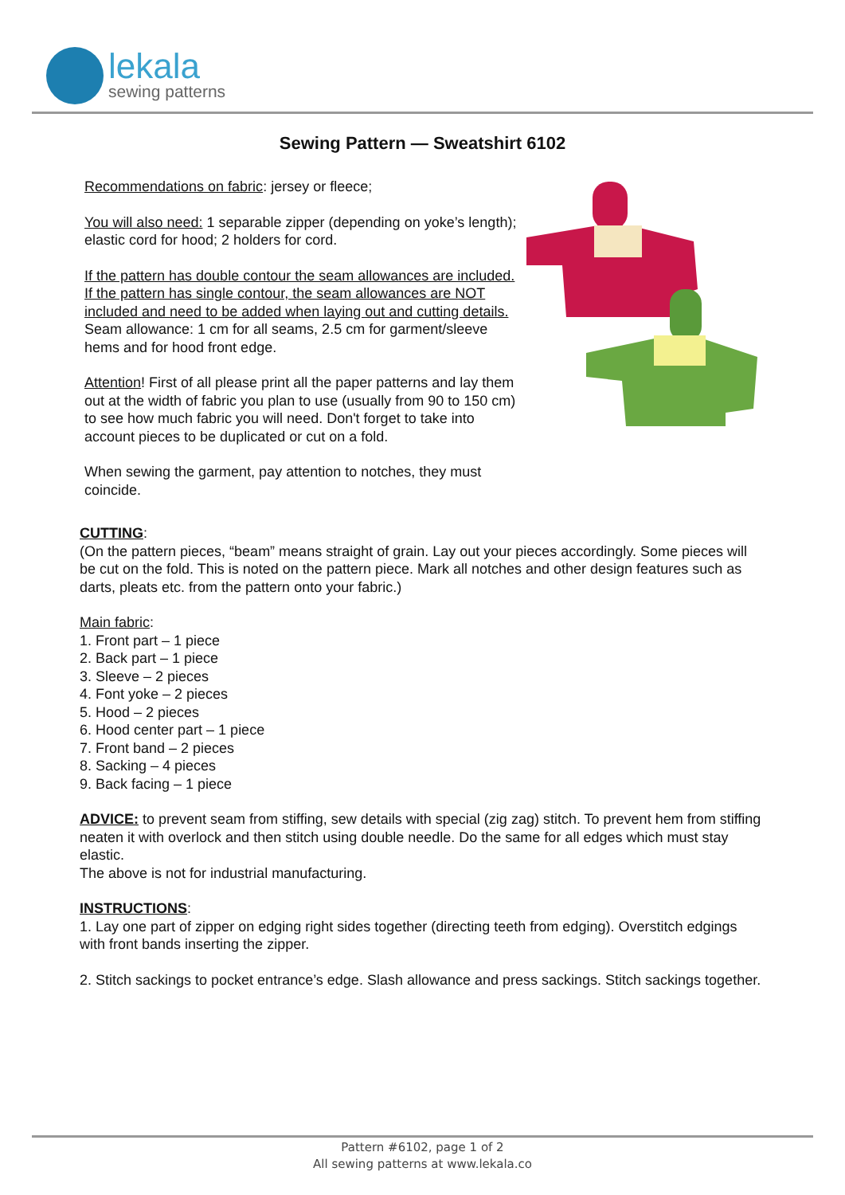lekala
sewing patterns
Sewing Pattern — Sweatshirt 6102
Recommendations on fabric: jersey or fleece;
You will also need: 1 separable zipper (depending on yoke’s length); elastic cord for hood; 2 holders for cord.
If the pattern has double contour the seam allowances are included.
If the pattern has single contour, the seam allowances are NOT included and need to be added when laying out and cutting details.
Seam allowance: 1 cm for all seams, 2.5 cm for garment/sleeve hems and for hood front edge.
Attention! First of all please print all the paper patterns and lay them out at the width of fabric you plan to use (usually from 90 to 150 cm) to see how much fabric you will need. Don't forget to take into account pieces to be duplicated or cut on a fold.
When sewing the garment, pay attention to notches, they must coincide.
CUTTING:
(On the pattern pieces, “beam” means straight of grain. Lay out your pieces accordingly. Some pieces will be cut on the fold. This is noted on the pattern piece. Mark all notches and other design features such as darts, pleats etc. from the pattern onto your fabric.)
Main fabric:
1. Front part – 1 piece
2. Back part – 1 piece
3. Sleeve – 2 pieces
4. Font yoke – 2 pieces
5. Hood – 2 pieces
6. Hood center part – 1 piece
7. Front band – 2 pieces
8. Sacking – 4 pieces
9. Back facing – 1 piece
ADVICE: to prevent seam from stiffing, sew details with special (zig zag) stitch. To prevent hem from stiffing neaten it with overlock and then stitch using double needle. Do the same for all edges which must stay elastic.
The above is not for industrial manufacturing.
INSTRUCTIONS:
1. Lay one part of zipper on edging right sides together (directing teeth from edging). Overstitch edgings with front bands inserting the zipper.
2. Stitch sackings to pocket entrance’s edge. Slash allowance and press sackings. Stitch sackings together.
Pattern #6102, page 1 of 2
All sewing patterns at www.lekala.co